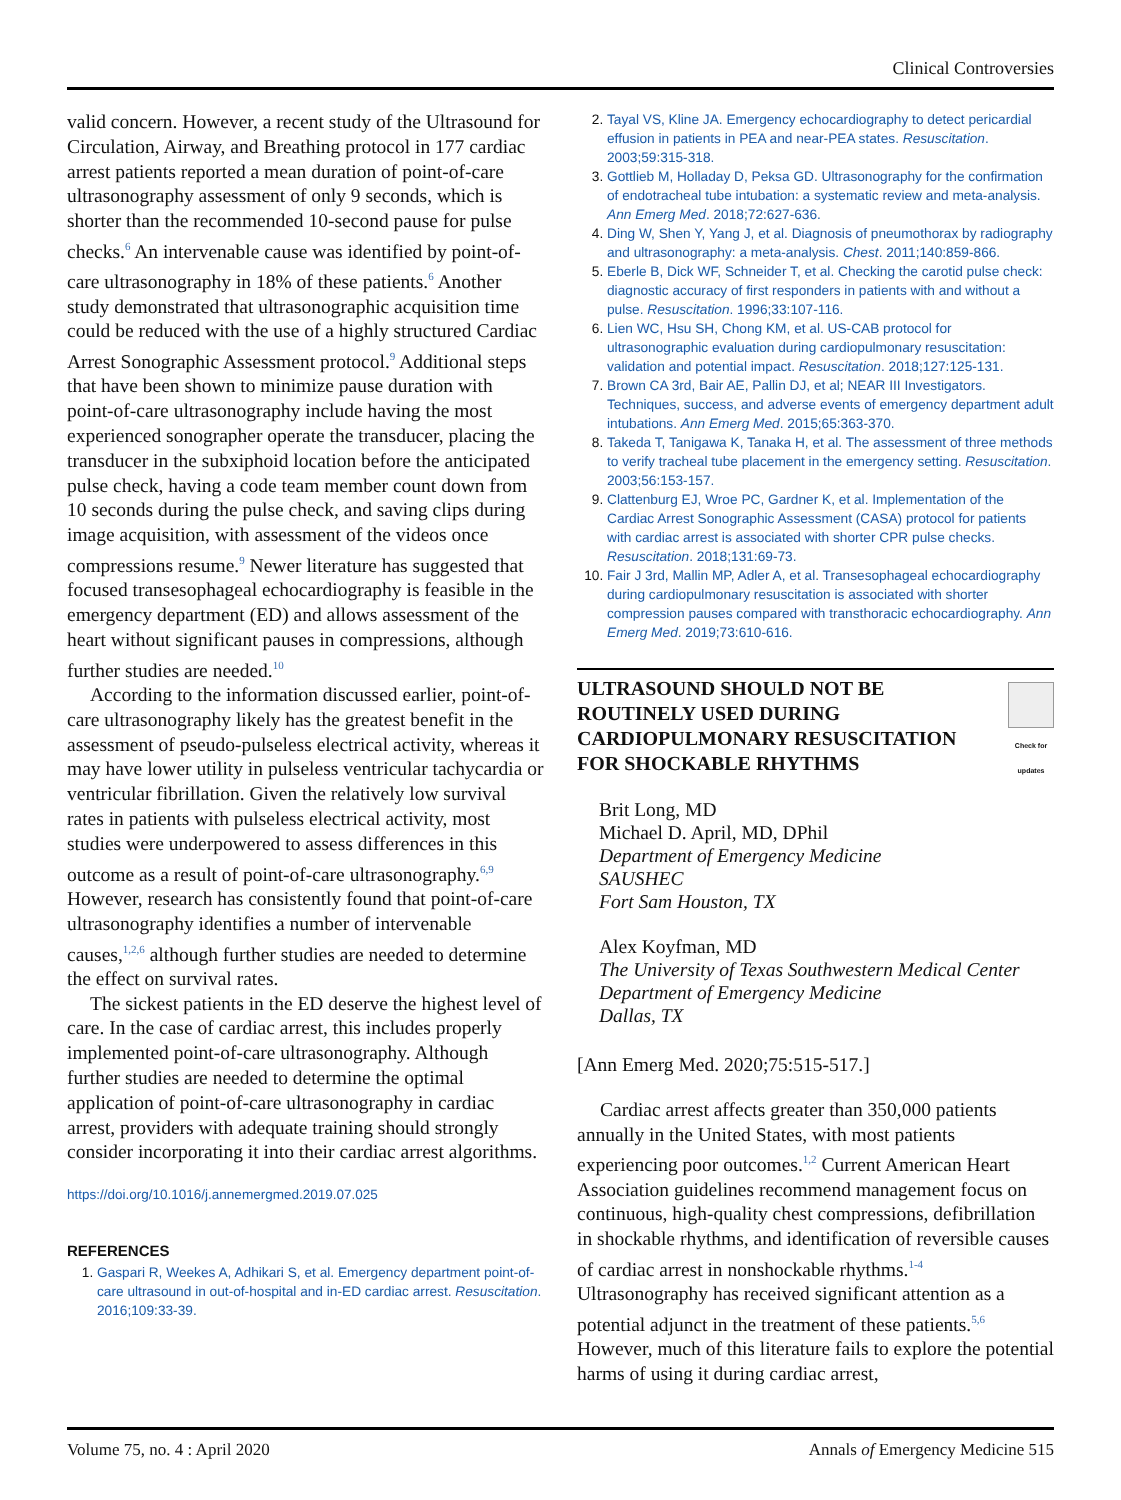Clinical Controversies
valid concern. However, a recent study of the Ultrasound for Circulation, Airway, and Breathing protocol in 177 cardiac arrest patients reported a mean duration of point-of-care ultrasonography assessment of only 9 seconds, which is shorter than the recommended 10-second pause for pulse checks.<sup>6</sup> An intervenable cause was identified by point-of-care ultrasonography in 18% of these patients.<sup>6</sup> Another study demonstrated that ultrasonographic acquisition time could be reduced with the use of a highly structured Cardiac Arrest Sonographic Assessment protocol.<sup>9</sup> Additional steps that have been shown to minimize pause duration with point-of-care ultrasonography include having the most experienced sonographer operate the transducer, placing the transducer in the subxiphoid location before the anticipated pulse check, having a code team member count down from 10 seconds during the pulse check, and saving clips during image acquisition, with assessment of the videos once compressions resume.<sup>9</sup> Newer literature has suggested that focused transesophageal echocardiography is feasible in the emergency department (ED) and allows assessment of the heart without significant pauses in compressions, although further studies are needed.<sup>10</sup>
According to the information discussed earlier, point-of-care ultrasonography likely has the greatest benefit in the assessment of pseudo-pulseless electrical activity, whereas it may have lower utility in pulseless ventricular tachycardia or ventricular fibrillation. Given the relatively low survival rates in patients with pulseless electrical activity, most studies were underpowered to assess differences in this outcome as a result of point-of-care ultrasonography.<sup>6,9</sup> However, research has consistently found that point-of-care ultrasonography identifies a number of intervenable causes,<sup>1,2,6</sup> although further studies are needed to determine the effect on survival rates.
The sickest patients in the ED deserve the highest level of care. In the case of cardiac arrest, this includes properly implemented point-of-care ultrasonography. Although further studies are needed to determine the optimal application of point-of-care ultrasonography in cardiac arrest, providers with adequate training should strongly consider incorporating it into their cardiac arrest algorithms.
https://doi.org/10.1016/j.annemergmed.2019.07.025
REFERENCES
Gaspari R, Weekes A, Adhikari S, et al. Emergency department point-of-care ultrasound in out-of-hospital and in-ED cardiac arrest. Resuscitation. 2016;109:33-39.
Tayal VS, Kline JA. Emergency echocardiography to detect pericardial effusion in patients in PEA and near-PEA states. Resuscitation. 2003;59:315-318.
Gottlieb M, Holladay D, Peksa GD. Ultrasonography for the confirmation of endotracheal tube intubation: a systematic review and meta-analysis. Ann Emerg Med. 2018;72:627-636.
Ding W, Shen Y, Yang J, et al. Diagnosis of pneumothorax by radiography and ultrasonography: a meta-analysis. Chest. 2011;140:859-866.
Eberle B, Dick WF, Schneider T, et al. Checking the carotid pulse check: diagnostic accuracy of first responders in patients with and without a pulse. Resuscitation. 1996;33:107-116.
Lien WC, Hsu SH, Chong KM, et al. US-CAB protocol for ultrasonographic evaluation during cardiopulmonary resuscitation: validation and potential impact. Resuscitation. 2018;127:125-131.
Brown CA 3rd, Bair AE, Pallin DJ, et al; NEAR III Investigators. Techniques, success, and adverse events of emergency department adult intubations. Ann Emerg Med. 2015;65:363-370.
Takeda T, Tanigawa K, Tanaka H, et al. The assessment of three methods to verify tracheal tube placement in the emergency setting. Resuscitation. 2003;56:153-157.
Clattenburg EJ, Wroe PC, Gardner K, et al. Implementation of the Cardiac Arrest Sonographic Assessment (CASA) protocol for patients with cardiac arrest is associated with shorter CPR pulse checks. Resuscitation. 2018;131:69-73.
Fair J 3rd, Mallin MP, Adler A, et al. Transesophageal echocardiography during cardiopulmonary resuscitation is associated with shorter compression pauses compared with transthoracic echocardiography. Ann Emerg Med. 2019;73:610-616.
ULTRASOUND SHOULD NOT BE
ROUTINELY USED DURING
CARDIOPULMONARY RESUSCITATION
FOR SHOCKABLE RHYTHMS
Check for updates
Brit Long, MD
Michael D. April, MD, DPhil
Department of Emergency Medicine
SAUSHEC
Fort Sam Houston, TX
Alex Koyfman, MD
The University of Texas Southwestern Medical Center
Department of Emergency Medicine
Dallas, TX
[Ann Emerg Med. 2020;75:515-517.]
Cardiac arrest affects greater than 350,000 patients annually in the United States, with most patients experiencing poor outcomes.<sup>1,2</sup> Current American Heart Association guidelines recommend management focus on continuous, high-quality chest compressions, defibrillation in shockable rhythms, and identification of reversible causes of cardiac arrest in nonshockable rhythms.<sup>1-4</sup> Ultrasonography has received significant attention as a potential adjunct in the treatment of these patients.<sup>5,6</sup> However, much of this literature fails to explore the potential harms of using it during cardiac arrest,
Volume 75, no. 4 : April 2020 Annals of Emergency Medicine 515